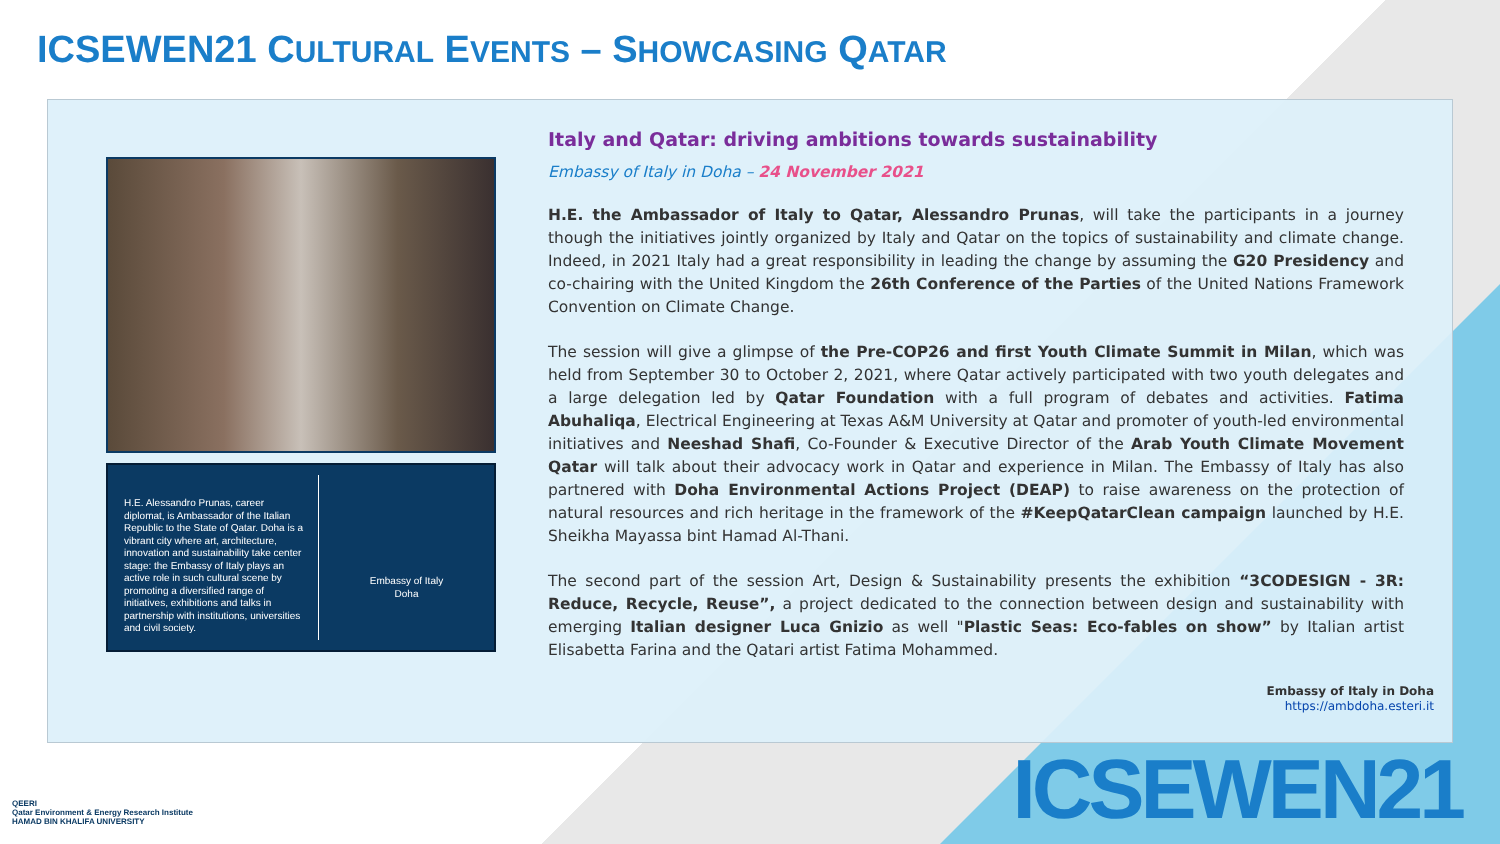ICSEWEN21 CULTURAL EVENTS – SHOWCASING QATAR
H.E. Alessandro Prunas, career diplomat, is Ambassador of the Italian Republic to the State of Qatar. Doha is a vibrant city where art, architecture, innovation and sustainability take center stage: the Embassy of Italy plays an active role in such cultural scene by promoting a diversified range of initiatives, exhibitions and talks in partnership with institutions, universities and civil society.
Embassy of Italy
Doha
Italy and Qatar: driving ambitions towards sustainability
Embassy of Italy in Doha – 24 November 2021
H.E. the Ambassador of Italy to Qatar, Alessandro Prunas, will take the participants in a journey though the initiatives jointly organized by Italy and Qatar on the topics of sustainability and climate change. Indeed, in 2021 Italy had a great responsibility in leading the change by assuming the G20 Presidency and co-chairing with the United Kingdom the 26th Conference of the Parties of the United Nations Framework Convention on Climate Change.
The session will give a glimpse of the Pre-COP26 and first Youth Climate Summit in Milan, which was held from September 30 to October 2, 2021, where Qatar actively participated with two youth delegates and a large delegation led by Qatar Foundation with a full program of debates and activities. Fatima Abuhaliqa, Electrical Engineering at Texas A&M University at Qatar and promoter of youth-led environmental initiatives and Neeshad Shafi, Co-Founder & Executive Director of the Arab Youth Climate Movement Qatar will talk about their advocacy work in Qatar and experience in Milan. The Embassy of Italy has also partnered with Doha Environmental Actions Project (DEAP) to raise awareness on the protection of natural resources and rich heritage in the framework of the #KeepQatarClean campaign launched by H.E. Sheikha Mayassa bint Hamad Al-Thani.
The second part of the session Art, Design & Sustainability presents the exhibition “3CODESIGN - 3R: Reduce, Recycle, Reuse”, a project dedicated to the connection between design and sustainability with emerging Italian designer Luca Gnizio as well "Plastic Seas: Eco-fables on show” by Italian artist Elisabetta Farina and the Qatari artist Fatima Mohammed.
Embassy of Italy in Doha
https://ambdoha.esteri.it
QEERI
Qatar Environment & Energy Research Institute
HAMAD BIN KHALIFA UNIVERSITY
ICSEWEN21